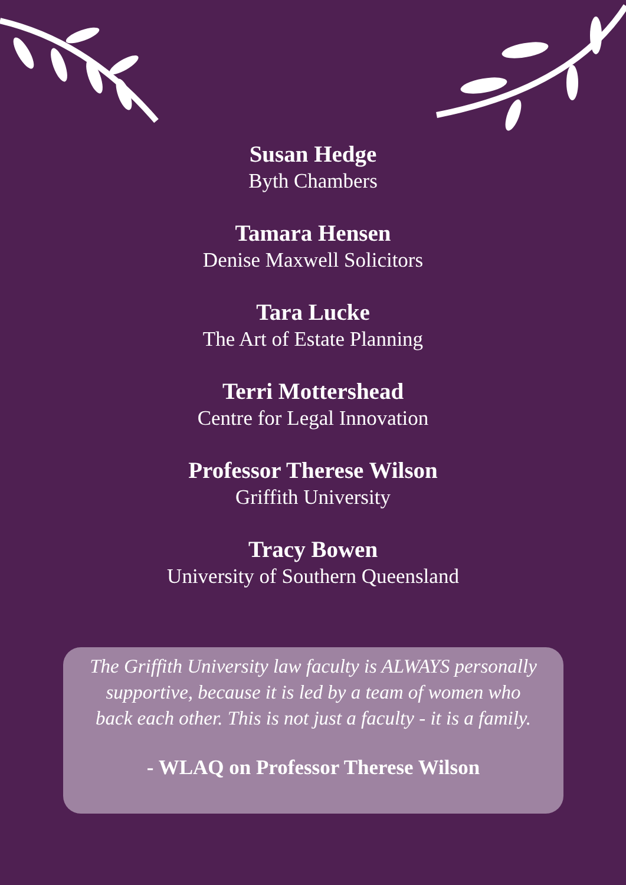Susan Hedge
Byth Chambers
Tamara Hensen
Denise Maxwell Solicitors
Tara Lucke
The Art of Estate Planning
Terri Mottershead
Centre for Legal Innovation
Professor Therese Wilson
Griffith University
Tracy Bowen
University of Southern Queensland
The Griffith University law faculty is ALWAYS personally supportive, because it is led by a team of women who back each other. This is not just a faculty - it is a family.
- WLAQ on Professor Therese Wilson